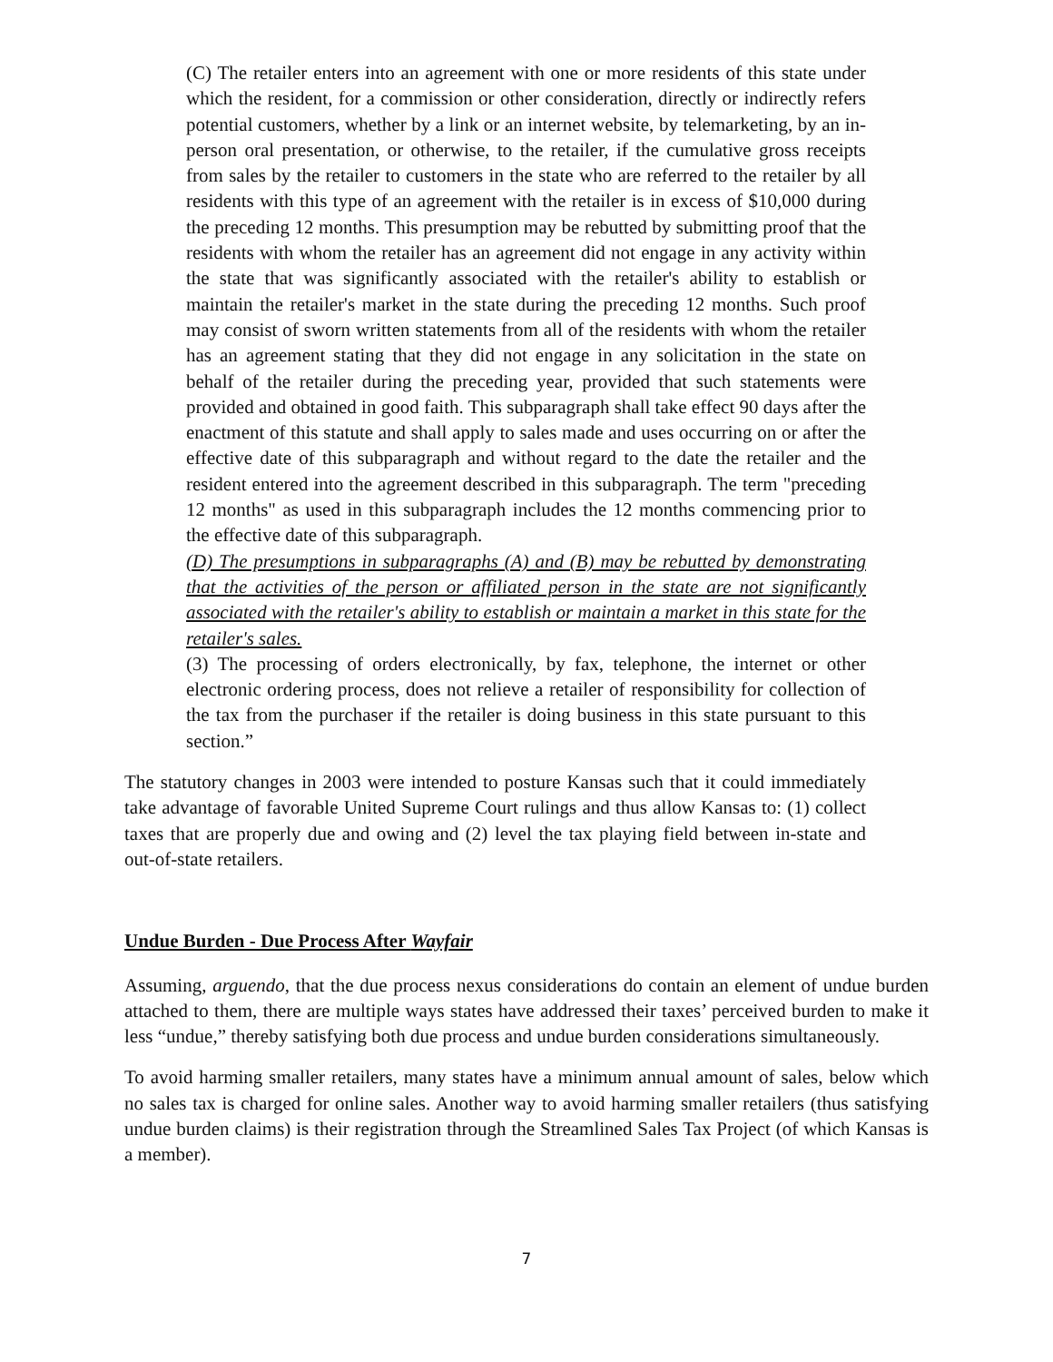(C) The retailer enters into an agreement with one or more residents of this state under which the resident, for a commission or other consideration, directly or indirectly refers potential customers, whether by a link or an internet website, by telemarketing, by an in-person oral presentation, or otherwise, to the retailer, if the cumulative gross receipts from sales by the retailer to customers in the state who are referred to the retailer by all residents with this type of an agreement with the retailer is in excess of $10,000 during the preceding 12 months. This presumption may be rebutted by submitting proof that the residents with whom the retailer has an agreement did not engage in any activity within the state that was significantly associated with the retailer's ability to establish or maintain the retailer's market in the state during the preceding 12 months. Such proof may consist of sworn written statements from all of the residents with whom the retailer has an agreement stating that they did not engage in any solicitation in the state on behalf of the retailer during the preceding year, provided that such statements were provided and obtained in good faith. This subparagraph shall take effect 90 days after the enactment of this statute and shall apply to sales made and uses occurring on or after the effective date of this subparagraph and without regard to the date the retailer and the resident entered into the agreement described in this subparagraph. The term "preceding 12 months" as used in this subparagraph includes the 12 months commencing prior to the effective date of this subparagraph.
(D) The presumptions in subparagraphs (A) and (B) may be rebutted by demonstrating that the activities of the person or affiliated person in the state are not significantly associated with the retailer's ability to establish or maintain a market in this state for the retailer's sales.
(3) The processing of orders electronically, by fax, telephone, the internet or other electronic ordering process, does not relieve a retailer of responsibility for collection of the tax from the purchaser if the retailer is doing business in this state pursuant to this section.”
The statutory changes in 2003 were intended to posture Kansas such that it could immediately take advantage of favorable United Supreme Court rulings and thus allow Kansas to: (1) collect taxes that are properly due and owing and (2) level the tax playing field between in-state and out-of-state retailers.
Undue Burden - Due Process After Wayfair
Assuming, arguendo, that the due process nexus considerations do contain an element of undue burden attached to them, there are multiple ways states have addressed their taxes’ perceived burden to make it less “undue,” thereby satisfying both due process and undue burden considerations simultaneously.
To avoid harming smaller retailers, many states have a minimum annual amount of sales, below which no sales tax is charged for online sales. Another way to avoid harming smaller retailers (thus satisfying undue burden claims) is their registration through the Streamlined Sales Tax Project (of which Kansas is a member).
7